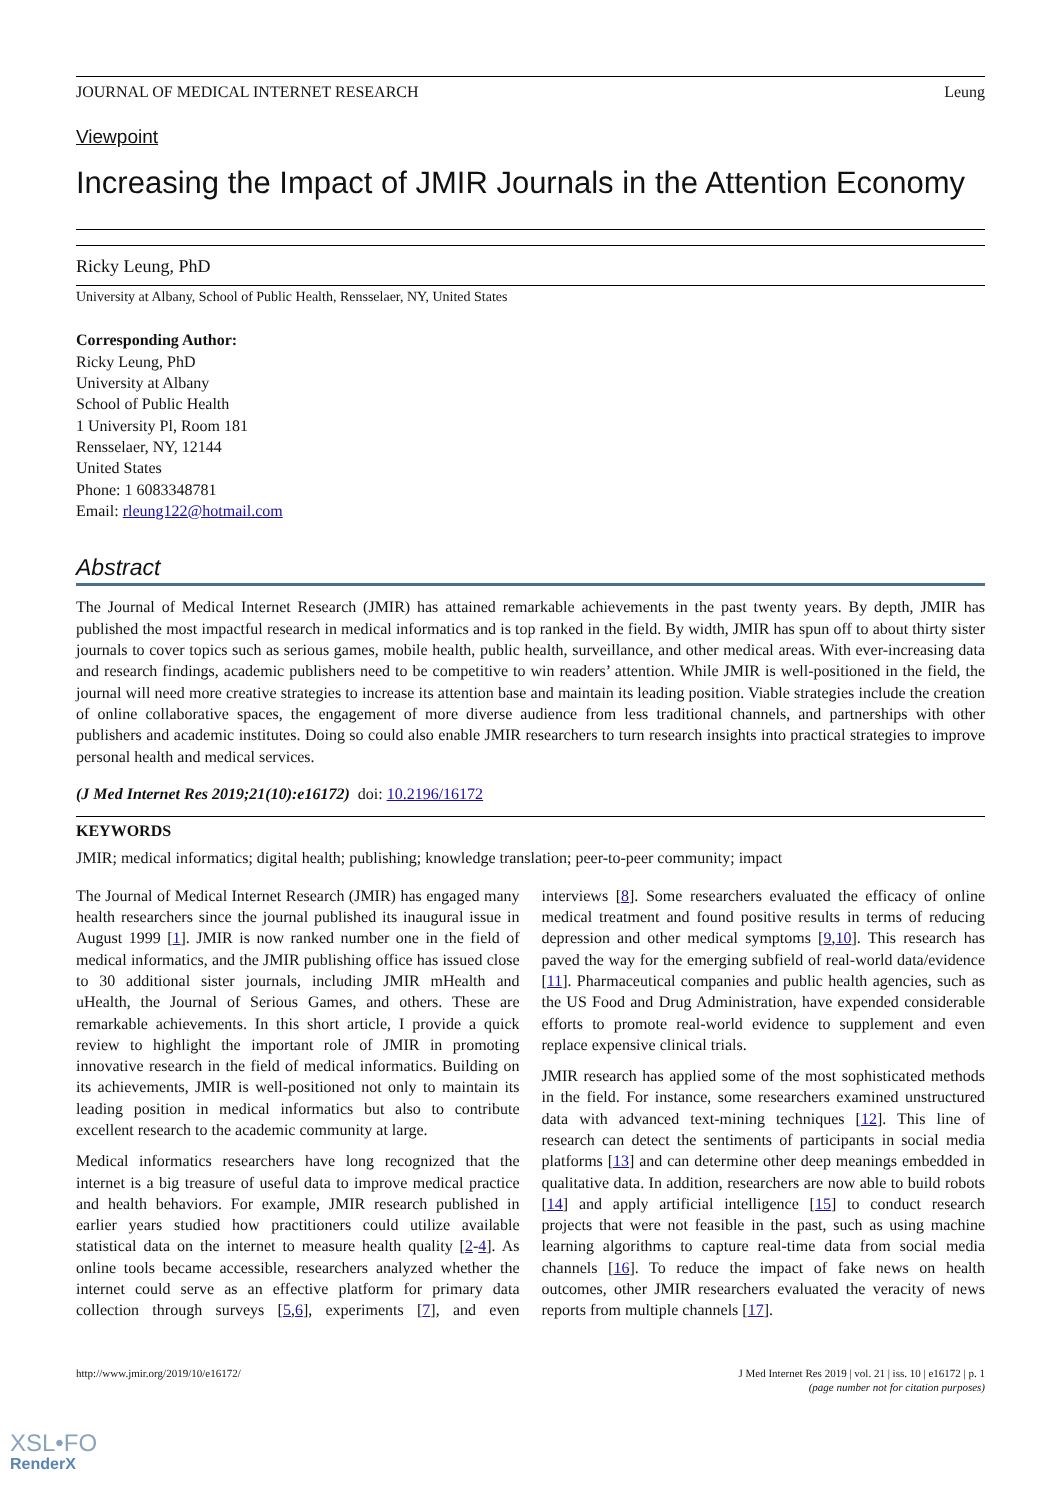JOURNAL OF MEDICAL INTERNET RESEARCH Leung
Viewpoint
Increasing the Impact of JMIR Journals in the Attention Economy
Ricky Leung, PhD
University at Albany, School of Public Health, Rensselaer, NY, United States
Corresponding Author:
Ricky Leung, PhD
University at Albany
School of Public Health
1 University Pl, Room 181
Rensselaer, NY, 12144
United States
Phone: 1 6083348781
Email: rleung122@hotmail.com
Abstract
The Journal of Medical Internet Research (JMIR) has attained remarkable achievements in the past twenty years. By depth, JMIR has published the most impactful research in medical informatics and is top ranked in the field. By width, JMIR has spun off to about thirty sister journals to cover topics such as serious games, mobile health, public health, surveillance, and other medical areas. With ever-increasing data and research findings, academic publishers need to be competitive to win readers’ attention. While JMIR is well-positioned in the field, the journal will need more creative strategies to increase its attention base and maintain its leading position. Viable strategies include the creation of online collaborative spaces, the engagement of more diverse audience from less traditional channels, and partnerships with other publishers and academic institutes. Doing so could also enable JMIR researchers to turn research insights into practical strategies to improve personal health and medical services.
(J Med Internet Res 2019;21(10):e16172) doi: 10.2196/16172
KEYWORDS
JMIR; medical informatics; digital health; publishing; knowledge translation; peer-to-peer community; impact
The Journal of Medical Internet Research (JMIR) has engaged many health researchers since the journal published its inaugural issue in August 1999 [1]. JMIR is now ranked number one in the field of medical informatics, and the JMIR publishing office has issued close to 30 additional sister journals, including JMIR mHealth and uHealth, the Journal of Serious Games, and others. These are remarkable achievements. In this short article, I provide a quick review to highlight the important role of JMIR in promoting innovative research in the field of medical informatics. Building on its achievements, JMIR is well-positioned not only to maintain its leading position in medical informatics but also to contribute excellent research to the academic community at large.
Medical informatics researchers have long recognized that the internet is a big treasure of useful data to improve medical practice and health behaviors. For example, JMIR research published in earlier years studied how practitioners could utilize available statistical data on the internet to measure health quality [2-4]. As online tools became accessible, researchers analyzed whether the internet could serve as an effective platform for primary data collection through surveys [5,6], experiments [7], and even interviews [8]. Some researchers evaluated the efficacy of online medical treatment and found positive results in terms of reducing depression and other medical symptoms [9,10]. This research has paved the way for the emerging subfield of real-world data/evidence [11]. Pharmaceutical companies and public health agencies, such as the US Food and Drug Administration, have expended considerable efforts to promote real-world evidence to supplement and even replace expensive clinical trials.
JMIR research has applied some of the most sophisticated methods in the field. For instance, some researchers examined unstructured data with advanced text-mining techniques [12]. This line of research can detect the sentiments of participants in social media platforms [13] and can determine other deep meanings embedded in qualitative data. In addition, researchers are now able to build robots [14] and apply artificial intelligence [15] to conduct research projects that were not feasible in the past, such as using machine learning algorithms to capture real-time data from social media channels [16]. To reduce the impact of fake news on health outcomes, other JMIR researchers evaluated the veracity of news reports from multiple channels [17].
http://www.jmir.org/2019/10/e16172/ J Med Internet Res 2019 | vol. 21 | iss. 10 | e16172 | p. 1
(page number not for citation purposes)
XSL•FO
RenderX